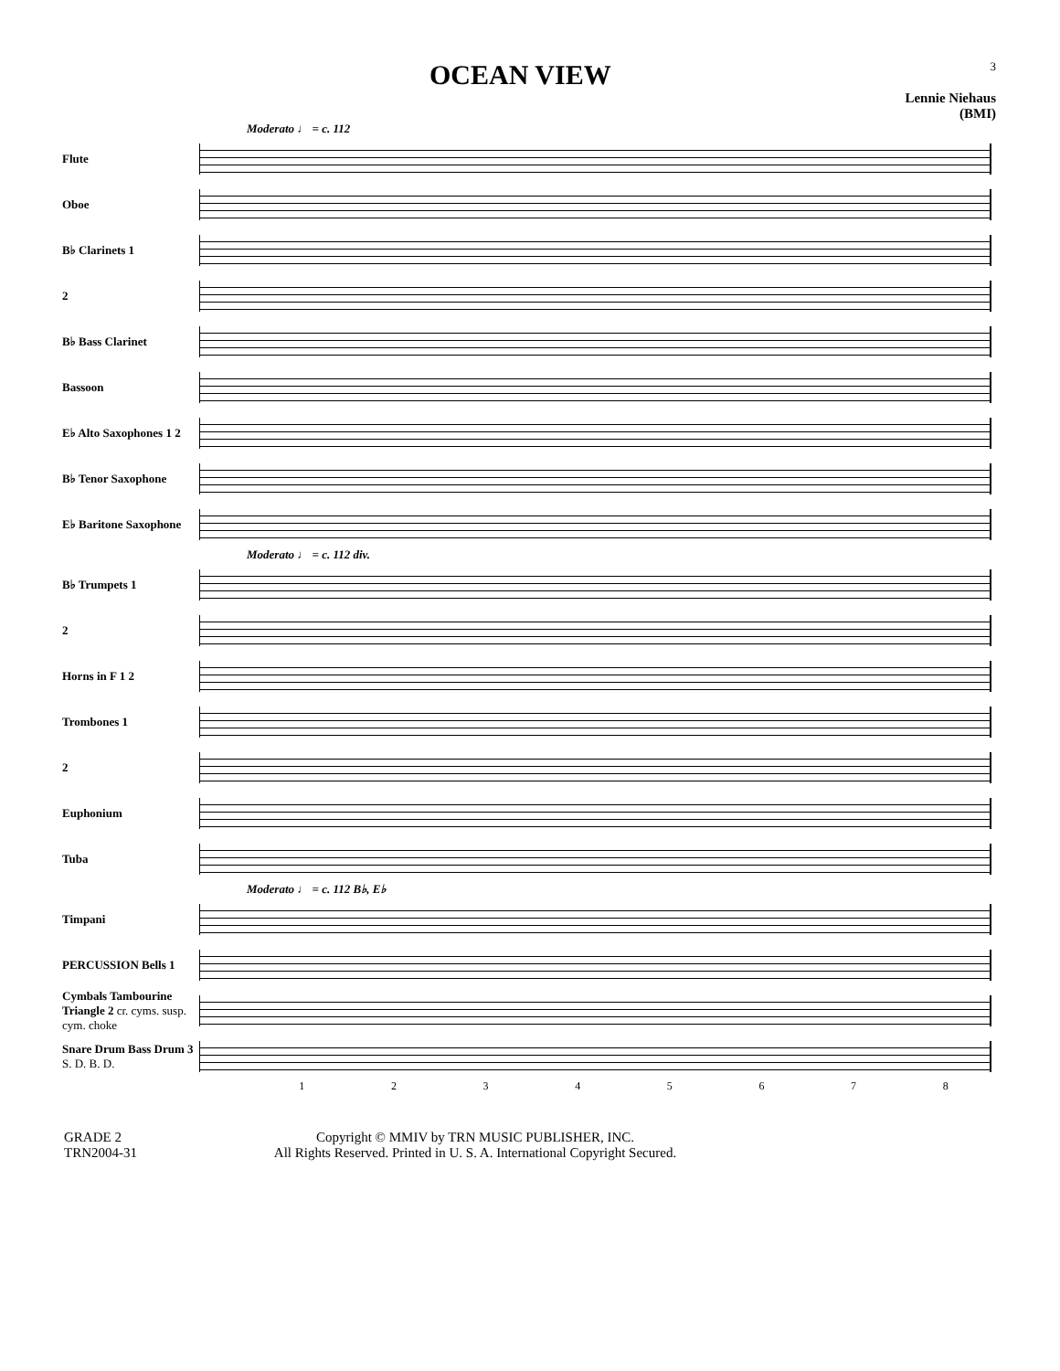OCEAN VIEW
3
Lennie Niehaus
(BMI)
Moderato ♩ = c. 112
Flute
Oboe
B♭ Clarinets 1
2
B♭ Bass Clarinet
Bassoon
E♭ Alto Saxophones 1 2
B♭ Tenor Saxophone
E♭ Baritone Saxophone
Moderato ♩ = c. 112 div.
B♭ Trumpets 1
2
Horns in F 1 2
Trombones 1
2
Euphonium
Tuba
Moderato ♩ = c. 112 B♭, E♭
Timpani
PERCUSSION Bells 1
Cymbals Tambourine Triangle 2 cr. cyms. susp. cym. choke
Snare Drum Bass Drum 3 S. D. B. D.
1 2 3 4 5 6 7 8
GRADE 2
TRN2004-31
Copyright © MMIV by TRN MUSIC PUBLISHER, INC.
All Rights Reserved. Printed in U. S. A. International Copyright Secured.